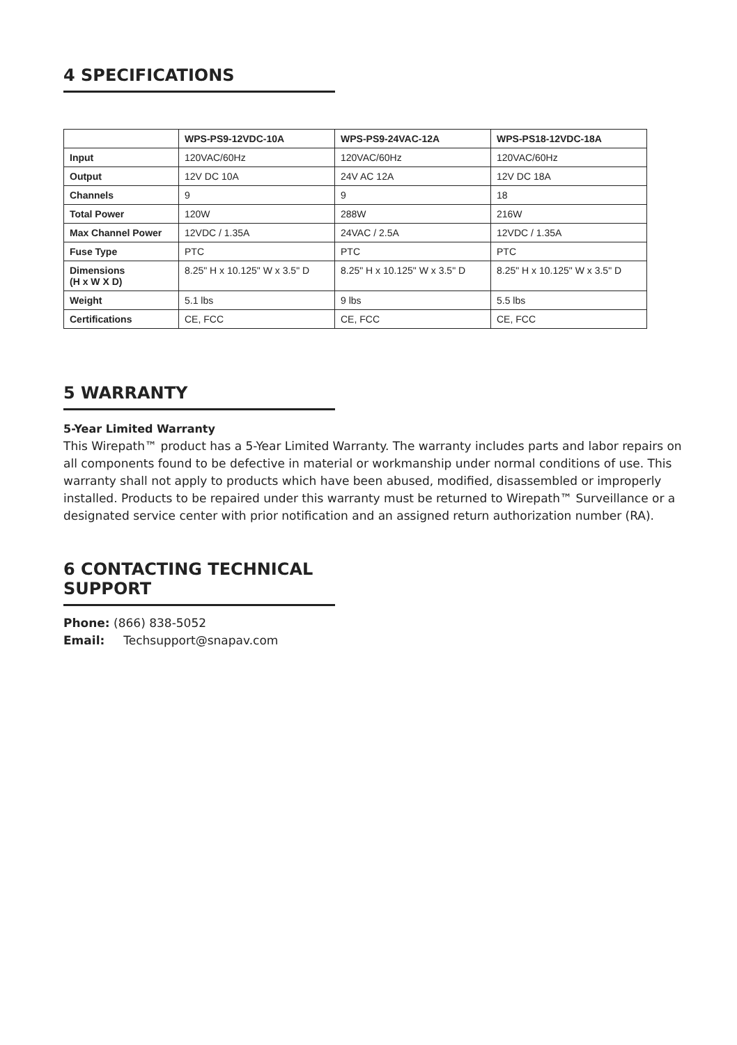4 SPECIFICATIONS
| | WPS-PS9-12VDC-10A | WPS-PS9-24VAC-12A | WPS-PS18-12VDC-18A |
| --- | --- | --- | --- |
| Input | 120VAC/60Hz | 120VAC/60Hz | 120VAC/60Hz |
| Output | 12V DC 10A | 24V AC 12A | 12V DC 18A |
| Channels | 9 | 9 | 18 |
| Total Power | 120W | 288W | 216W |
| Max Channel Power | 12VDC / 1.35A | 24VAC / 2.5A | 12VDC / 1.35A |
| Fuse Type | PTC | PTC | PTC |
| Dimensions (H x W X D) | 8.25" H x 10.125" W x 3.5" D | 8.25" H x 10.125" W x 3.5" D | 8.25" H x 10.125" W x 3.5" D |
| Weight | 5.1 lbs | 9 lbs | 5.5 lbs |
| Certifications | CE, FCC | CE, FCC | CE, FCC |
5 WARRANTY
5-Year Limited Warranty
This Wirepath™ product has a 5-Year Limited Warranty. The warranty includes parts and labor repairs on all components found to be defective in material or workmanship under normal conditions of use. This warranty shall not apply to products which have been abused, modified, disassembled or improperly installed. Products to be repaired under this warranty must be returned to Wirepath™ Surveillance or a designated service center with prior notification and an assigned return authorization number (RA).
6 CONTACTING TECHNICAL SUPPORT
Phone: (866) 838-5052
Email: Techsupport@snapav.com